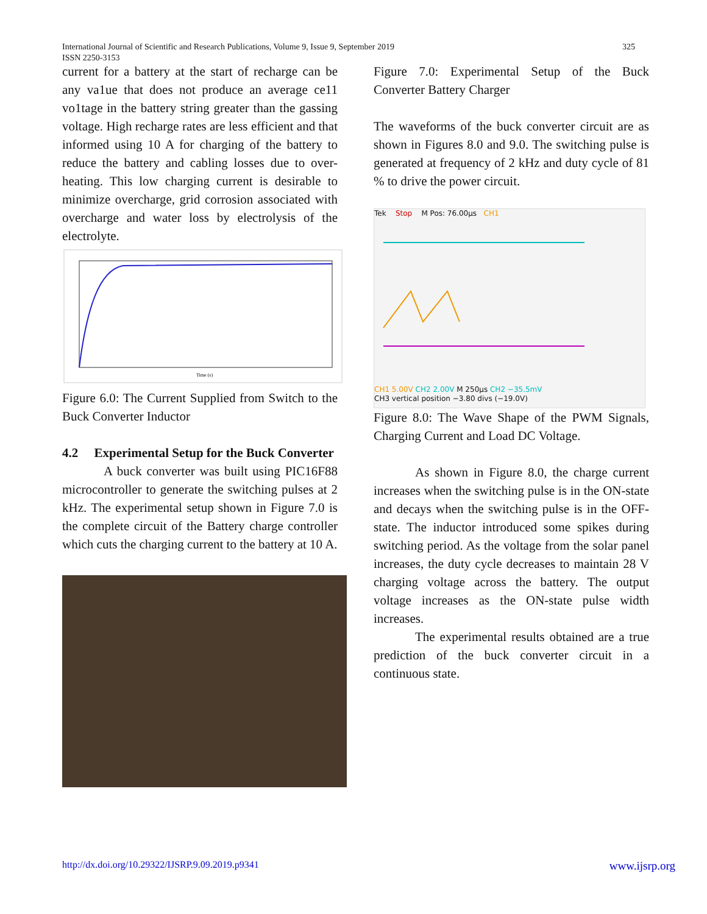International Journal of Scientific and Research Publications, Volume 9, Issue 9, September 2019
ISSN 2250-3153
325
current for a battery at the start of recharge can be any va1ue that does not produce an average ce11 vo1tage in the battery string greater than the gassing voltage. High recharge rates are less efficient and that informed using 10 A for charging of the battery to reduce the battery and cabling losses due to over-heating. This low charging current is desirable to minimize overcharge, grid corrosion associated with overcharge and water loss by electrolysis of the electrolyte.
Time (s)
Figure 6.0: The Current Supplied from Switch to the Buck Converter Inductor
4.2 Experimental Setup for the Buck Converter
A buck converter was built using PIC16F88 microcontroller to generate the switching pulses at 2 kHz. The experimental setup shown in Figure 7.0 is the complete circuit of the Battery charge controller which cuts the charging current to the battery at 10 A.
Figure 7.0: Experimental Setup of the Buck Converter Battery Charger
The waveforms of the buck converter circuit are as shown in Figures 8.0 and 9.0. The switching pulse is generated at frequency of 2 kHz and duty cycle of 81 % to drive the power circuit.
Tek Stop M Pos: 76.00µs CH1
CH1 5.00V CH2 2.00V M 250µs CH2 −35.5mV
CH3 vertical position −3.80 divs (−19.0V)
Figure 8.0: The Wave Shape of the PWM Signals, Charging Current and Load DC Voltage.
As shown in Figure 8.0, the charge current increases when the switching pulse is in the ON-state and decays when the switching pulse is in the OFF-state. The inductor introduced some spikes during switching period. As the voltage from the solar panel increases, the duty cycle decreases to maintain 28 V charging voltage across the battery. The output voltage increases as the ON-state pulse width increases.
The experimental results obtained are a true prediction of the buck converter circuit in a continuous state.
http://dx.doi.org/10.29322/IJSRP.9.09.2019.p9341 www.ijsrp.org